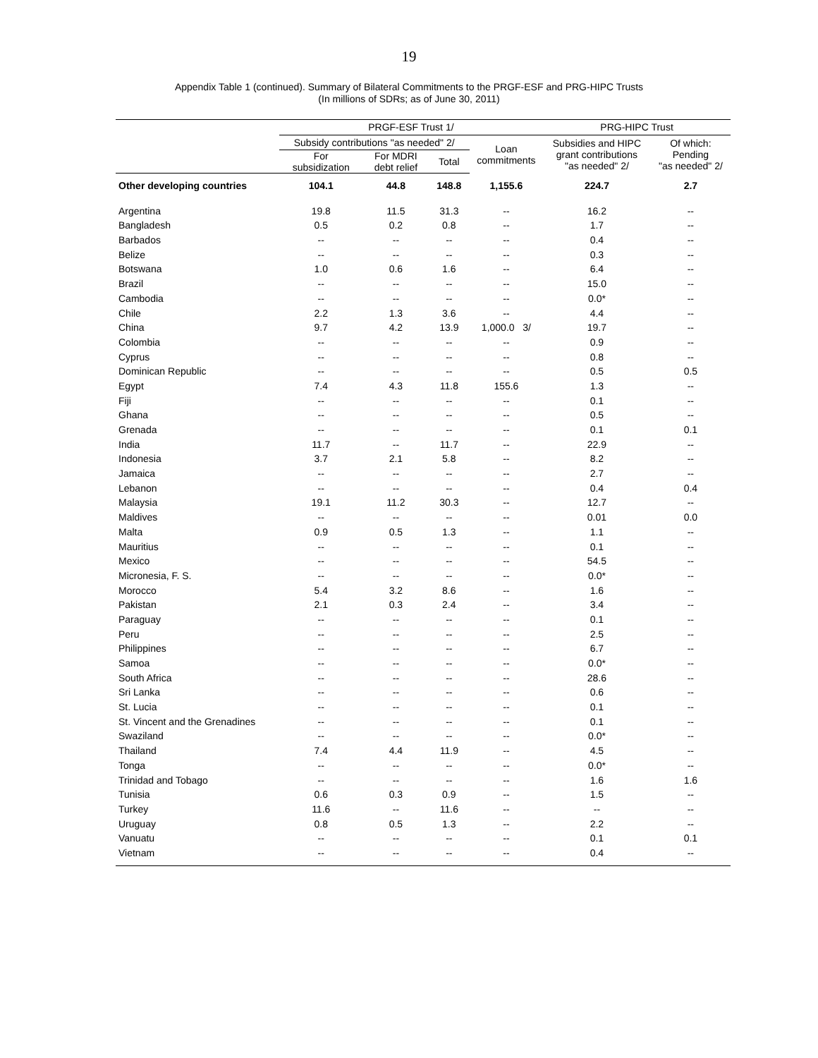19
Appendix Table 1 (continued). Summary of Bilateral Commitments to the PRGF-ESF and PRG-HIPC Trusts
(In millions of SDRs; as of June 30, 2011)
| | PRGF-ESF Trust 1/ | | | | PRG-HIPC Trust | |
| --- | --- | --- | --- | --- | --- | --- |
| | Subsidy contributions "as needed" 2/ | | | Loan commitments | Subsidies and HIPC grant contributions "as needed" 2/ | Of which: Pending "as needed" 2/ |
| | For subsidization | For MDRI debt relief | Total | | | |
| Other developing countries | 104.1 | 44.8 | 148.8 | 1,155.6 | 224.7 | 2.7 |
| Argentina | 19.8 | 11.5 | 31.3 | -- | 16.2 | -- |
| Bangladesh | 0.5 | 0.2 | 0.8 | -- | 1.7 | -- |
| Barbados | -- | -- | -- | -- | 0.4 | -- |
| Belize | -- | -- | -- | -- | 0.3 | -- |
| Botswana | 1.0 | 0.6 | 1.6 | -- | 6.4 | -- |
| Brazil | -- | -- | -- | -- | 15.0 | -- |
| Cambodia | -- | -- | -- | -- | 0.0* | -- |
| Chile | 2.2 | 1.3 | 3.6 | -- | 4.4 | -- |
| China | 9.7 | 4.2 | 13.9 | 1,000.0 3/ | 19.7 | -- |
| Colombia | -- | -- | -- | -- | 0.9 | -- |
| Cyprus | -- | -- | -- | -- | 0.8 | -- |
| Dominican Republic | -- | -- | -- | -- | 0.5 | 0.5 |
| Egypt | 7.4 | 4.3 | 11.8 | 155.6 | 1.3 | -- |
| Fiji | -- | -- | -- | -- | 0.1 | -- |
| Ghana | -- | -- | -- | -- | 0.5 | -- |
| Grenada | -- | -- | -- | -- | 0.1 | 0.1 |
| India | 11.7 | -- | 11.7 | -- | 22.9 | -- |
| Indonesia | 3.7 | 2.1 | 5.8 | -- | 8.2 | -- |
| Jamaica | -- | -- | -- | -- | 2.7 | -- |
| Lebanon | -- | -- | -- | -- | 0.4 | 0.4 |
| Malaysia | 19.1 | 11.2 | 30.3 | -- | 12.7 | -- |
| Maldives | -- | -- | -- | -- | 0.01 | 0.0 |
| Malta | 0.9 | 0.5 | 1.3 | -- | 1.1 | -- |
| Mauritius | -- | -- | -- | -- | 0.1 | -- |
| Mexico | -- | -- | -- | -- | 54.5 | -- |
| Micronesia, F. S. | -- | -- | -- | -- | 0.0* | -- |
| Morocco | 5.4 | 3.2 | 8.6 | -- | 1.6 | -- |
| Pakistan | 2.1 | 0.3 | 2.4 | -- | 3.4 | -- |
| Paraguay | -- | -- | -- | -- | 0.1 | -- |
| Peru | -- | -- | -- | -- | 2.5 | -- |
| Philippines | -- | -- | -- | -- | 6.7 | -- |
| Samoa | -- | -- | -- | -- | 0.0* | -- |
| South Africa | -- | -- | -- | -- | 28.6 | -- |
| Sri Lanka | -- | -- | -- | -- | 0.6 | -- |
| St. Lucia | -- | -- | -- | -- | 0.1 | -- |
| St. Vincent and the Grenadines | -- | -- | -- | -- | 0.1 | -- |
| Swaziland | -- | -- | -- | -- | 0.0* | -- |
| Thailand | 7.4 | 4.4 | 11.9 | -- | 4.5 | -- |
| Tonga | -- | -- | -- | -- | 0.0* | -- |
| Trinidad and Tobago | -- | -- | -- | -- | 1.6 | 1.6 |
| Tunisia | 0.6 | 0.3 | 0.9 | -- | 1.5 | -- |
| Turkey | 11.6 | -- | 11.6 | -- | -- | -- |
| Uruguay | 0.8 | 0.5 | 1.3 | -- | 2.2 | -- |
| Vanuatu | -- | -- | -- | -- | 0.1 | 0.1 |
| Vietnam | -- | -- | -- | -- | 0.4 | -- |